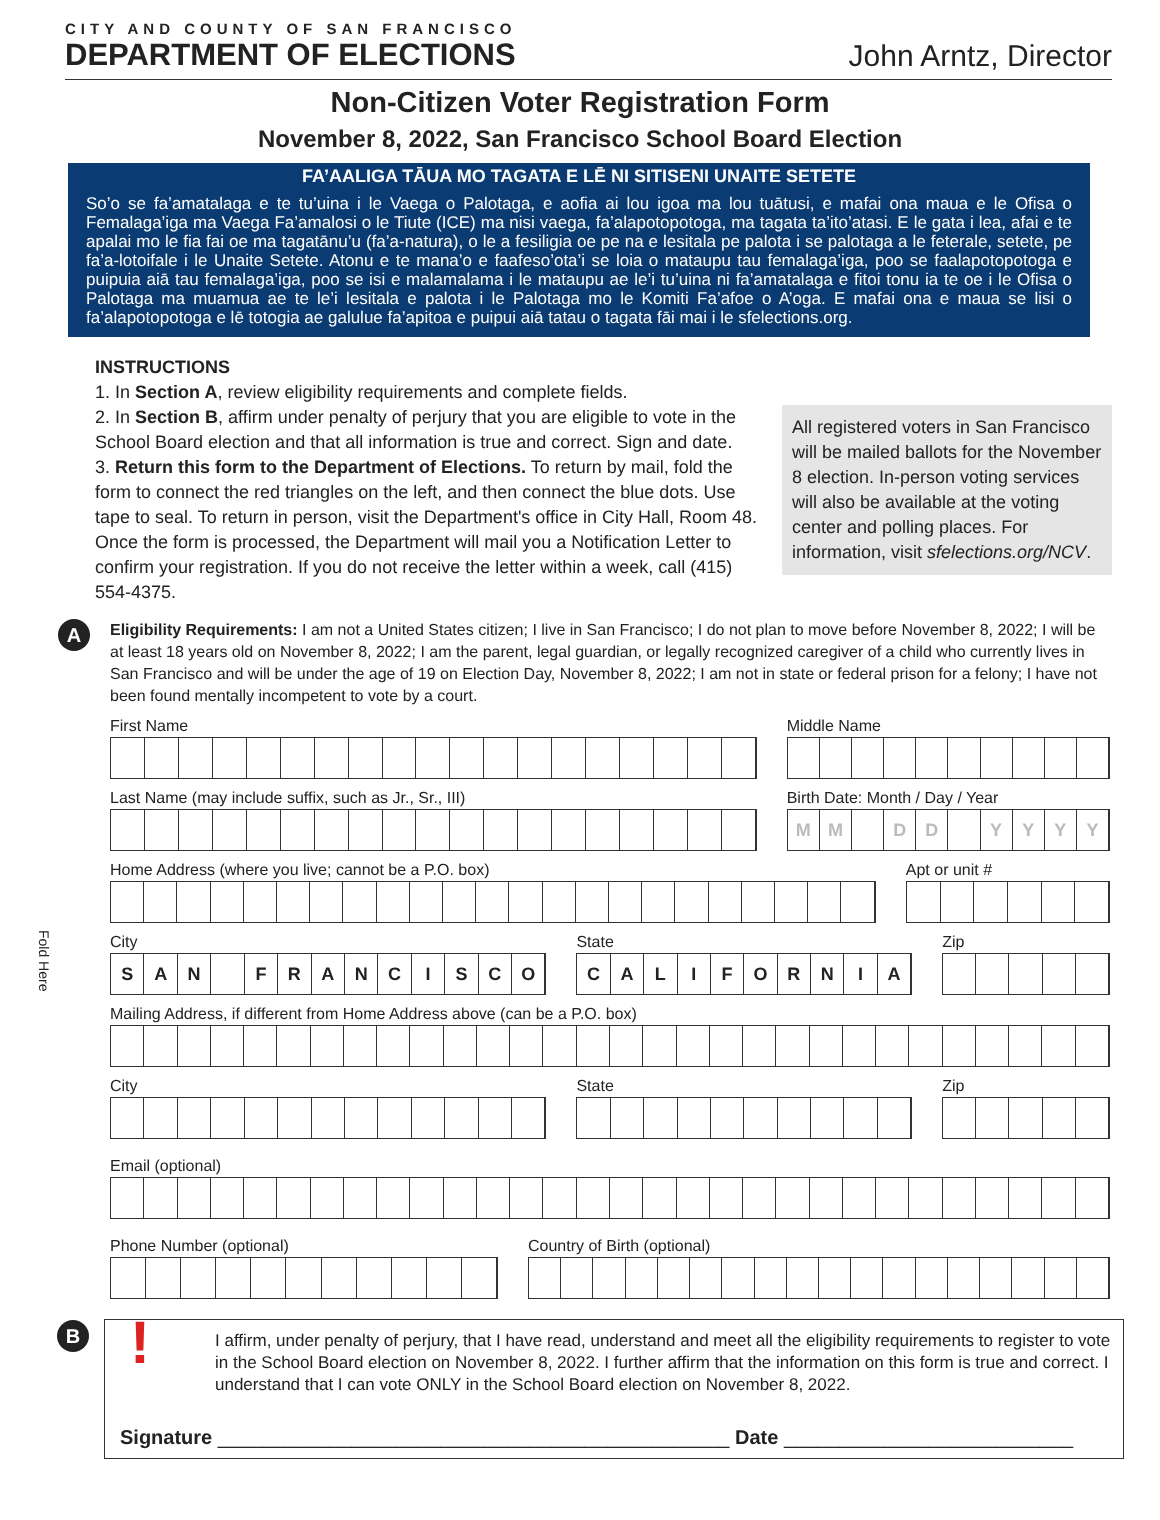CITY AND COUNTY OF SAN FRANCISCO
DEPARTMENT OF ELECTIONS
John Arntz, Director
Non-Citizen Voter Registration Form
November 8, 2022, San Francisco School Board Election
FA’AALIGA TĀUA MO TAGATA E LĒ NI SITISENI UNAITE SETETE
So’o se fa’amatalaga e te tu’uina i le Vaega o Palotaga, e aofia ai lou igoa ma lou tuātusi, e mafai ona maua e le Ofisa o Femalaga’iga ma Vaega Fa’amalosi o le Tiute (ICE) ma nisi vaega, fa’alapotopotoga, ma tagata ta’ito’atasi. E le gata i lea, afai e te apalai mo le fia fai oe ma tagatānu’u (fa’a-natura), o le a fesiligia oe pe na e lesitala pe palota i se palotaga a le feterale, setete, pe fa’a-lotoifale i le Unaite Setete. Atonu e te mana’o e faafeso’ota’i se loia o mataupu tau femalaga’iga, poo se faalapotopotoga e puipuia aiā tau femalaga’iga, poo se isi e malamalama i le mataupu ae le’i tu’uina ni fa’amatalaga e fitoi tonu ia te oe i le Ofisa o Palotaga ma muamua ae te le’i lesitala e palota i le Palotaga mo le Komiti Fa’afoe o A’oga. E mafai ona e maua se lisi o fa’alapotopotoga e lē totogia ae galulue fa’apitoa e puipui aiā tatau o tagata fāi mai i le sfelections.org.
INSTRUCTIONS
1. In Section A, review eligibility requirements and complete fields.
2. In Section B, affirm under penalty of perjury that you are eligible to vote in the School Board election and that all information is true and correct. Sign and date.
3. Return this form to the Department of Elections. To return by mail, fold the form to connect the red triangles on the left, and then connect the blue dots. Use tape to seal. To return in person, visit the Department's office in City Hall, Room 48.
Once the form is processed, the Department will mail you a Notification Letter to confirm your registration. If you do not receive the letter within a week, call (415) 554-4375.
All registered voters in San Francisco will be mailed ballots for the November 8 election. In-person voting services will also be available at the voting center and polling places. For information, visit sfelections.org/NCV.
A
Eligibility Requirements: I am not a United States citizen; I live in San Francisco; I do not plan to move before November 8, 2022; I will be at least 18 years old on November 8, 2022; I am the parent, legal guardian, or legally recognized caregiver of a child who currently lives in San Francisco and will be under the age of 19 on Election Day, November 8, 2022; I am not in state or federal prison for a felony; I have not been found mentally incompetent to vote by a court.
First Name Middle Name
Last Name (may include suffix, such as Jr., Sr., III)
Birth Date: Month / Day / Year
MM DD YYYY
Home Address (where you live; cannot be a P.O. box)
Apt or unit #
City
SAN FRANCISCO
State
CALIFORNIA
Zip
Mailing Address, if different from Home Address above (can be a P.O. box)
City State Zip
Email (optional)
Phone Number (optional) Country of Birth (optional)
B
!
I affirm, under penalty of perjury, that I have read, understand and meet all the eligibility requirements to register to vote in the School Board election on November 8, 2022. I further affirm that the information on this form is true and correct. I understand that I can vote ONLY in the School Board election on November 8, 2022.
Signature ______________________________________________ Date __________________________
Fold Here